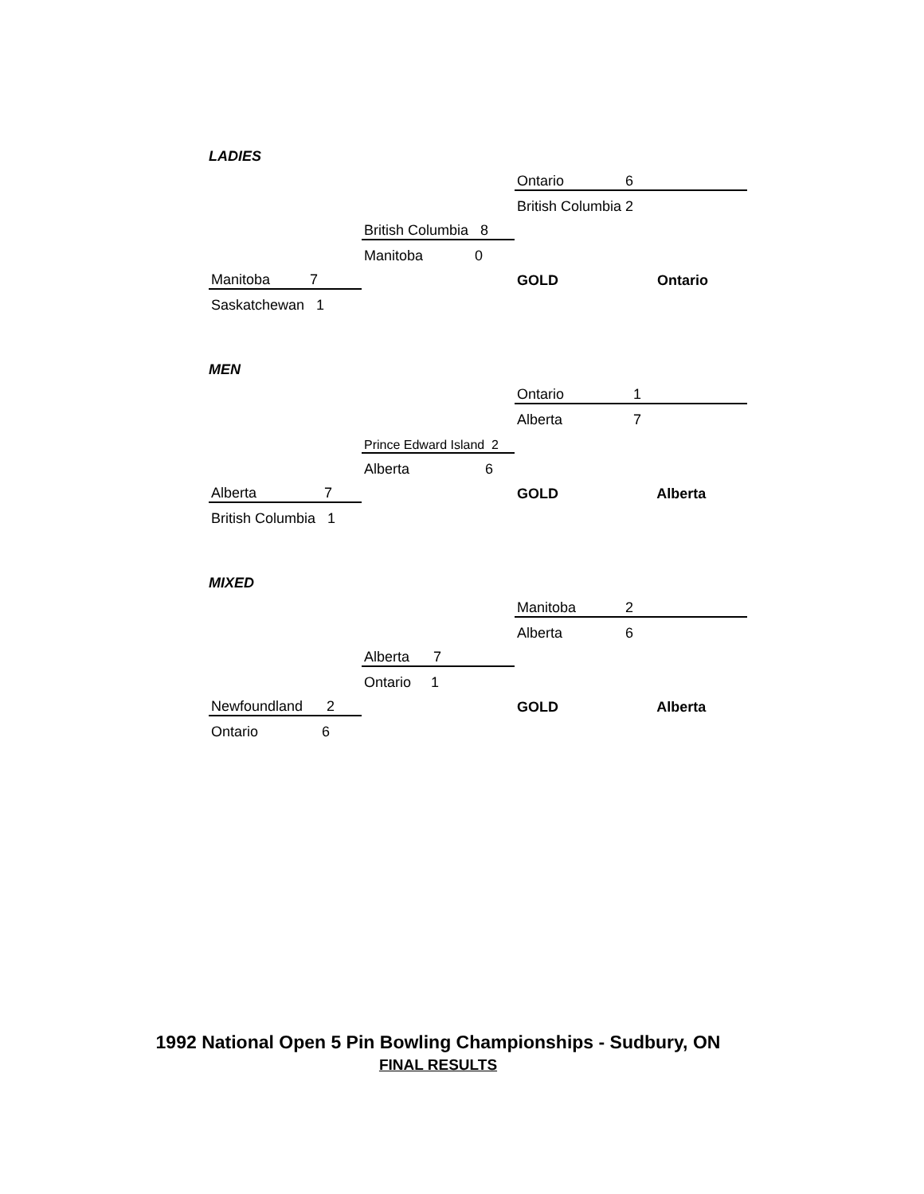LADIES
| | | Ontario | 6 |
| | | British Columbia 2 | |
| | British Columbia 8 | | |
| | Manitoba 0 | | |
| Manitoba 7 | | GOLD | Ontario |
| Saskatchewan 1 | | | |
MEN
| | | Ontario | 1 |
| | | Alberta | 7 |
| | Prince Edward Island 2 | | |
| | Alberta 6 | | |
| Alberta 7 | | GOLD | Alberta |
| British Columbia 1 | | | |
MIXED
| | | Manitoba | 2 |
| | | Alberta | 6 |
| | Alberta 7 | | |
| | Ontario 1 | | |
| Newfoundland 2 | | GOLD | Alberta |
| Ontario 6 | | | |
1992 National Open 5 Pin Bowling Championships - Sudbury, ON
FINAL RESULTS